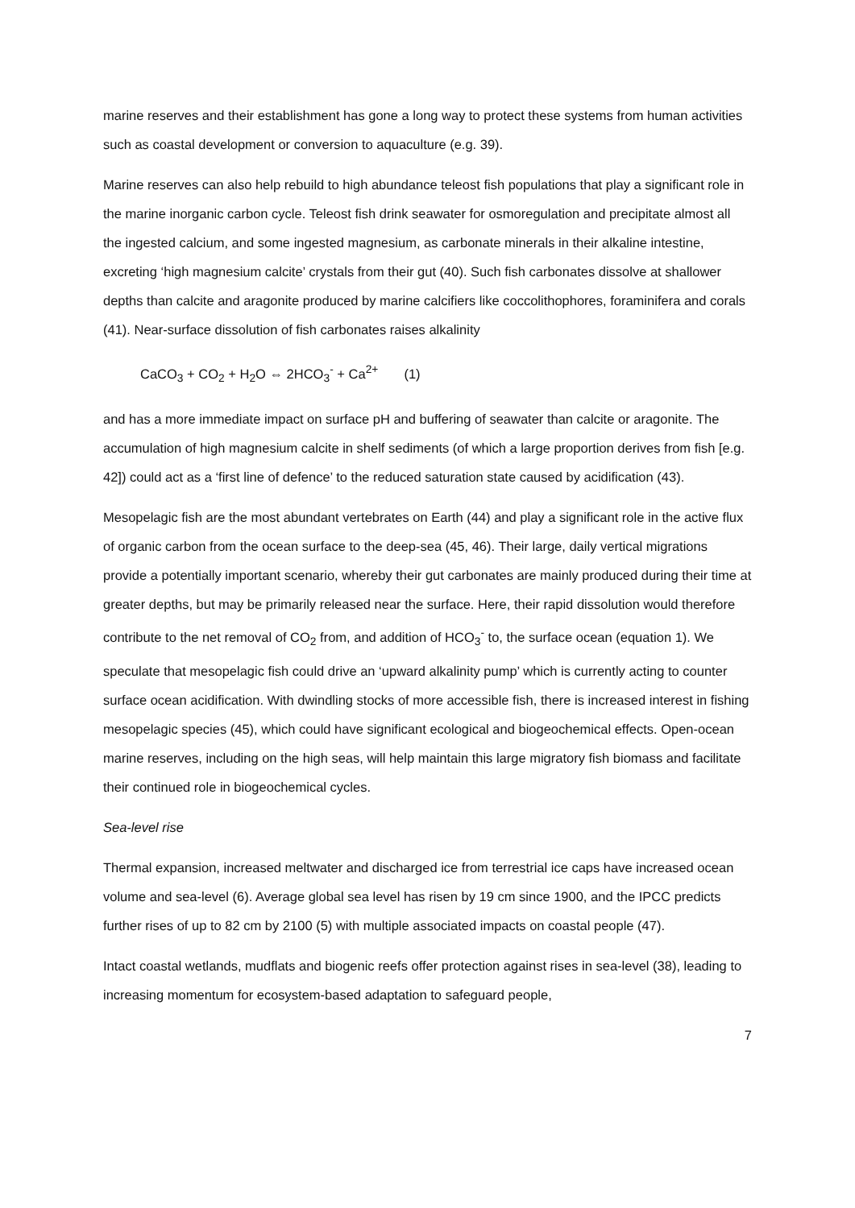marine reserves and their establishment has gone a long way to protect these systems from human activities such as coastal development or conversion to aquaculture (e.g. 39).
Marine reserves can also help rebuild to high abundance teleost fish populations that play a significant role in the marine inorganic carbon cycle. Teleost fish drink seawater for osmoregulation and precipitate almost all the ingested calcium, and some ingested magnesium, as carbonate minerals in their alkaline intestine, excreting ‘high magnesium calcite’ crystals from their gut (40). Such fish carbonates dissolve at shallower depths than calcite and aragonite produced by marine calcifiers like coccolithophores, foraminifera and corals (41). Near-surface dissolution of fish carbonates raises alkalinity
CaCO<sub>3</sub> + CO<sub>2</sub> + H<sub>2</sub>O ⇔ 2HCO<sub>3</sub><sup>-</sup> + Ca<sup>2+</sup> (1)
and has a more immediate impact on surface pH and buffering of seawater than calcite or aragonite. The accumulation of high magnesium calcite in shelf sediments (of which a large proportion derives from fish [e.g. 42]) could act as a ‘first line of defence’ to the reduced saturation state caused by acidification (43).
Mesopelagic fish are the most abundant vertebrates on Earth (44) and play a significant role in the active flux of organic carbon from the ocean surface to the deep-sea (45, 46). Their large, daily vertical migrations provide a potentially important scenario, whereby their gut carbonates are mainly produced during their time at greater depths, but may be primarily released near the surface. Here, their rapid dissolution would therefore contribute to the net removal of CO<sub>2</sub> from, and addition of HCO<sub>3</sub><sup>-</sup> to, the surface ocean (equation 1). We speculate that mesopelagic fish could drive an ‘upward alkalinity pump’ which is currently acting to counter surface ocean acidification. With dwindling stocks of more accessible fish, there is increased interest in fishing mesopelagic species (45), which could have significant ecological and biogeochemical effects. Open-ocean marine reserves, including on the high seas, will help maintain this large migratory fish biomass and facilitate their continued role in biogeochemical cycles.
Sea-level rise
Thermal expansion, increased meltwater and discharged ice from terrestrial ice caps have increased ocean volume and sea-level (6). Average global sea level has risen by 19 cm since 1900, and the IPCC predicts further rises of up to 82 cm by 2100 (5) with multiple associated impacts on coastal people (47).
Intact coastal wetlands, mudflats and biogenic reefs offer protection against rises in sea-level (38), leading to increasing momentum for ecosystem-based adaptation to safeguard people,
7